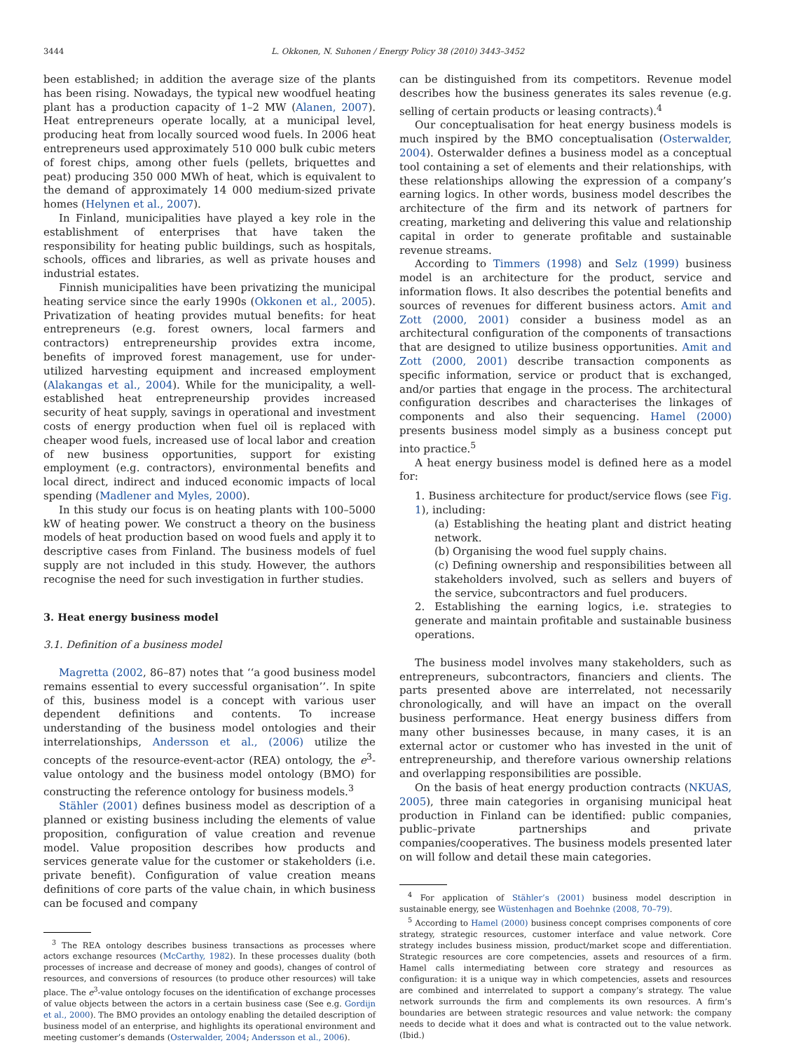3444 L. Okkonen, N. Suhonen / Energy Policy 38 (2010) 3443–3452
been established; in addition the average size of the plants has been rising. Nowadays, the typical new woodfuel heating plant has a production capacity of 1–2 MW (Alanen, 2007). Heat entrepreneurs operate locally, at a municipal level, producing heat from locally sourced wood fuels. In 2006 heat entrepreneurs used approximately 510 000 bulk cubic meters of forest chips, among other fuels (pellets, briquettes and peat) producing 350 000 MWh of heat, which is equivalent to the demand of approximately 14 000 medium-sized private homes (Helynen et al., 2007).
In Finland, municipalities have played a key role in the establishment of enterprises that have taken the responsibility for heating public buildings, such as hospitals, schools, offices and libraries, as well as private houses and industrial estates.
Finnish municipalities have been privatizing the municipal heating service since the early 1990s (Okkonen et al., 2005). Privatization of heating provides mutual benefits: for heat entrepreneurs (e.g. forest owners, local farmers and contractors) entrepreneurship provides extra income, benefits of improved forest management, use for under-utilized harvesting equipment and increased employment (Alakangas et al., 2004). While for the municipality, a well-established heat entrepreneurship provides increased security of heat supply, savings in operational and investment costs of energy production when fuel oil is replaced with cheaper wood fuels, increased use of local labor and creation of new business opportunities, support for existing employment (e.g. contractors), environmental benefits and local direct, indirect and induced economic impacts of local spending (Madlener and Myles, 2000).
In this study our focus is on heating plants with 100–5000 kW of heating power. We construct a theory on the business models of heat production based on wood fuels and apply it to descriptive cases from Finland. The business models of fuel supply are not included in this study. However, the authors recognise the need for such investigation in further studies.
3. Heat energy business model
3.1. Definition of a business model
Magretta (2002, 86–87) notes that ‘‘a good business model remains essential to every successful organisation’’. In spite of this, business model is a concept with various user dependent definitions and contents. To increase understanding of the business model ontologies and their interrelationships, Andersson et al., (2006) utilize the concepts of the resource-event-actor (REA) ontology, the e<sup>3</sup>-value ontology and the business model ontology (BMO) for constructing the reference ontology for business models.<sup>3</sup>
Stähler (2001) defines business model as description of a planned or existing business including the elements of value proposition, configuration of value creation and revenue model. Value proposition describes how products and services generate value for the customer or stakeholders (i.e. private benefit). Configuration of value creation means definitions of core parts of the value chain, in which business can be focused and company
<sup>3</sup> The REA ontology describes business transactions as processes where actors exchange resources (McCarthy, 1982). In these processes duality (both processes of increase and decrease of money and goods), changes of control of resources, and conversions of resources (to produce other resources) will take place. The e<sup>3</sup>-value ontology focuses on the identification of exchange processes of value objects between the actors in a certain business case (See e.g. Gordijn et al., 2000). The BMO provides an ontology enabling the detailed description of business model of an enterprise, and highlights its operational environment and meeting customer’s demands (Osterwalder, 2004; Andersson et al., 2006).
can be distinguished from its competitors. Revenue model describes how the business generates its sales revenue (e.g. selling of certain products or leasing contracts).<sup>4</sup>
Our conceptualisation for heat energy business models is much inspired by the BMO conceptualisation (Osterwalder, 2004). Osterwalder defines a business model as a conceptual tool containing a set of elements and their relationships, with these relationships allowing the expression of a company’s earning logics. In other words, business model describes the architecture of the firm and its network of partners for creating, marketing and delivering this value and relationship capital in order to generate profitable and sustainable revenue streams.
According to Timmers (1998) and Selz (1999) business model is an architecture for the product, service and information flows. It also describes the potential benefits and sources of revenues for different business actors. Amit and Zott (2000, 2001) consider a business model as an architectural configuration of the components of transactions that are designed to utilize business opportunities. Amit and Zott (2000, 2001) describe transaction components as specific information, service or product that is exchanged, and/or parties that engage in the process. The architectural configuration describes and characterises the linkages of components and also their sequencing. Hamel (2000) presents business model simply as a business concept put into practice.<sup>5</sup>
A heat energy business model is defined here as a model for:
1. Business architecture for product/service flows (see Fig. 1), including:
(a) Establishing the heating plant and district heating network.
(b) Organising the wood fuel supply chains.
(c) Defining ownership and responsibilities between all stakeholders involved, such as sellers and buyers of the service, subcontractors and fuel producers.
2. Establishing the earning logics, i.e. strategies to generate and maintain profitable and sustainable business operations.
The business model involves many stakeholders, such as entrepreneurs, subcontractors, financiers and clients. The parts presented above are interrelated, not necessarily chronologically, and will have an impact on the overall business performance. Heat energy business differs from many other businesses because, in many cases, it is an external actor or customer who has invested in the unit of entrepreneurship, and therefore various ownership relations and overlapping responsibilities are possible.
On the basis of heat energy production contracts (NKUAS, 2005), three main categories in organising municipal heat production in Finland can be identified: public companies, public–private partnerships and private companies/cooperatives. The business models presented later on will follow and detail these main categories.
<sup>4</sup> For application of Stähler’s (2001) business model description in sustainable energy, see Wüstenhagen and Boehnke (2008, 70–79).
<sup>5</sup> According to Hamel (2000) business concept comprises components of core strategy, strategic resources, customer interface and value network. Core strategy includes business mission, product/market scope and differentiation. Strategic resources are core competencies, assets and resources of a firm. Hamel calls intermediating between core strategy and resources as configuration: it is a unique way in which competencies, assets and resources are combined and interrelated to support a company’s strategy. The value network surrounds the firm and complements its own resources. A firm’s boundaries are between strategic resources and value network: the company needs to decide what it does and what is contracted out to the value network. (Ibid.)